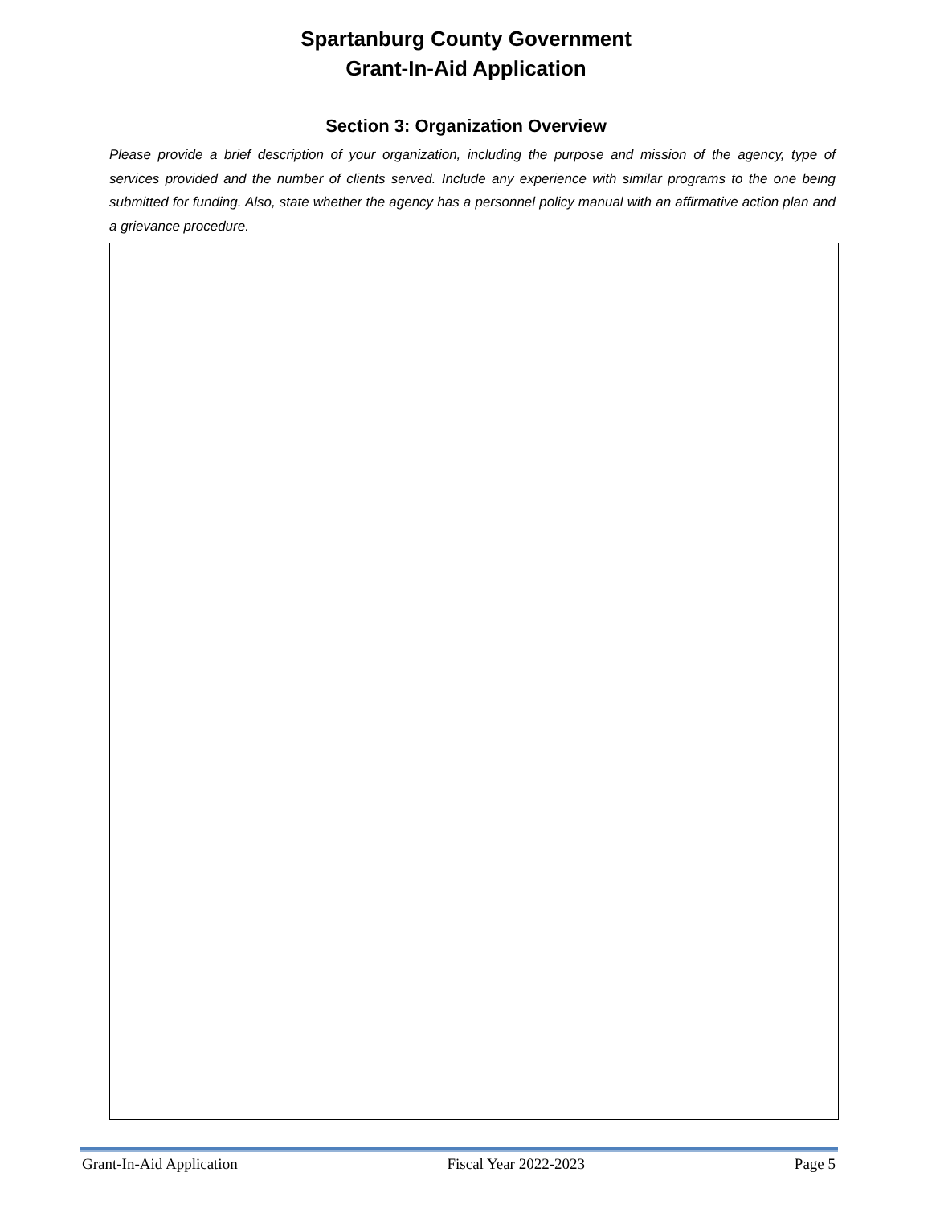Spartanburg County Government
Grant-In-Aid Application
Section 3: Organization Overview
Please provide a brief description of your organization, including the purpose and mission of the agency, type of services provided and the number of clients served. Include any experience with similar programs to the one being submitted for funding. Also, state whether the agency has a personnel policy manual with an affirmative action plan and a grievance procedure.
Grant-In-Aid Application Fiscal Year 2022-2023 Page 5